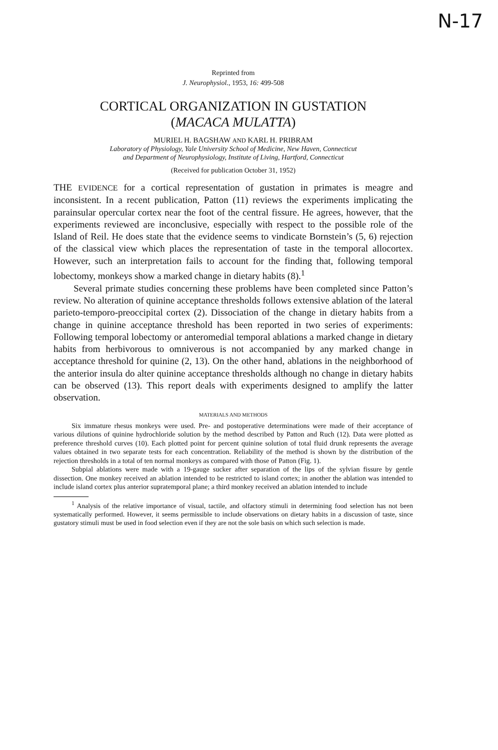N-17
Reprinted from
J. Neurophysiol., 1953, 16: 499-508
CORTICAL ORGANIZATION IN GUSTATION
(MACACA MULATTA)
MURIEL H. BAGSHAW AND KARL H. PRIBRAM
Laboratory of Physiology, Yale University School of Medicine, New Haven, Connecticut
and Department of Neurophysiology, Institute of Living, Hartford, Connecticut
(Received for publication October 31, 1952)
THE EVIDENCE for a cortical representation of gustation in primates is meagre and inconsistent. In a recent publication, Patton (11) reviews the experiments implicating the parainsular opercular cortex near the foot of the central fissure. He agrees, however, that the experiments reviewed are inconclusive, especially with respect to the possible role of the Island of Reil. He does state that the evidence seems to vindicate Bornstein’s (5, 6) rejection of the classical view which places the representation of taste in the temporal allocortex. However, such an interpretation fails to account for the finding that, following temporal lobectomy, monkeys show a marked change in dietary habits (8).<sup>1</sup>
Several primate studies concerning these problems have been completed since Patton’s review. No alteration of quinine acceptance thresholds follows extensive ablation of the lateral parieto-temporo-preoccipital cortex (2). Dissociation of the change in dietary habits from a change in quinine acceptance threshold has been reported in two series of experiments: Following temporal lobectomy or anteromedial temporal ablations a marked change in dietary habits from herbivorous to omniverous is not accompanied by any marked change in acceptance threshold for quinine (2, 13). On the other hand, ablations in the neighborhood of the anterior insula do alter quinine acceptance thresholds although no change in dietary habits can be observed (13). This report deals with experiments designed to amplify the latter observation.
MATERIALS AND METHODS
Six immature rhesus monkeys were used. Pre- and postoperative determinations were made of their acceptance of various dilutions of quinine hydrochloride solution by the method described by Patton and Ruch (12). Data were plotted as preference threshold curves (10). Each plotted point for percent quinine solution of total fluid drunk represents the average values obtained in two separate tests for each concentration. Reliability of the method is shown by the distribution of the rejection thresholds in a total of ten normal monkeys as compared with those of Patton (Fig. 1).
Subpial ablations were made with a 19-gauge sucker after separation of the lips of the sylvian fissure by gentle dissection. One monkey received an ablation intended to be restricted to island cortex; in another the ablation was intended to include island cortex plus anterior supratemporal plane; a third monkey received an ablation intended to include
<sup>1</sup> Analysis of the relative importance of visual, tactile, and olfactory stimuli in determining food selection has not been systematically performed. However, it seems permissible to include observations on dietary habits in a discussion of taste, since gustatory stimuli must be used in food selection even if they are not the sole basis on which such selection is made.